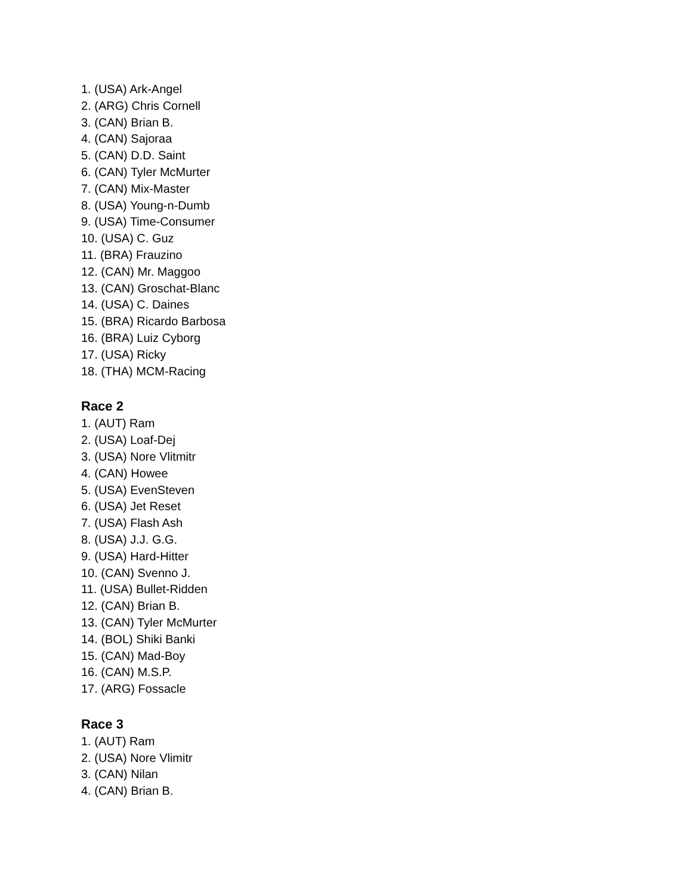1. (USA) Ark-Angel
2. (ARG) Chris Cornell
3. (CAN) Brian B.
4. (CAN) Sajoraa
5. (CAN) D.D. Saint
6. (CAN) Tyler McMurter
7. (CAN) Mix-Master
8. (USA) Young-n-Dumb
9. (USA) Time-Consumer
10. (USA) C. Guz
11. (BRA) Frauzino
12. (CAN) Mr. Maggoo
13. (CAN) Groschat-Blanc
14. (USA) C. Daines
15. (BRA) Ricardo Barbosa
16. (BRA) Luiz Cyborg
17. (USA) Ricky
18. (THA) MCM-Racing
Race 2
1. (AUT) Ram
2. (USA) Loaf-Dej
3. (USA) Nore Vlitmitr
4. (CAN) Howee
5. (USA) EvenSteven
6. (USA) Jet Reset
7. (USA) Flash Ash
8. (USA) J.J. G.G.
9. (USA) Hard-Hitter
10. (CAN) Svenno J.
11. (USA) Bullet-Ridden
12. (CAN) Brian B.
13. (CAN) Tyler McMurter
14. (BOL) Shiki Banki
15. (CAN) Mad-Boy
16. (CAN) M.S.P.
17. (ARG) Fossacle
Race 3
1. (AUT) Ram
2. (USA) Nore Vlimitr
3. (CAN) Nilan
4. (CAN) Brian B.